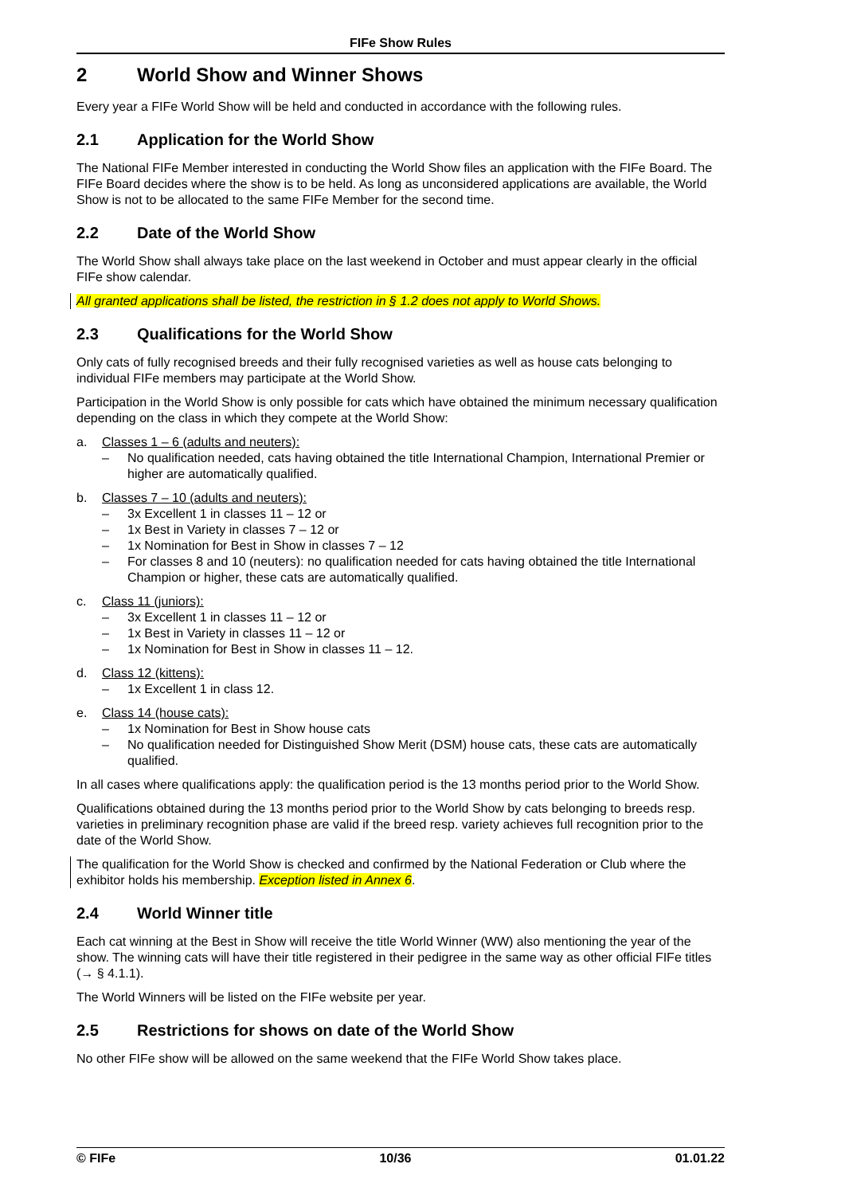FIFe Show Rules
2 World Show and Winner Shows
Every year a FIFe World Show will be held and conducted in accordance with the following rules.
2.1 Application for the World Show
The National FIFe Member interested in conducting the World Show files an application with the FIFe Board. The FIFe Board decides where the show is to be held. As long as unconsidered applications are available, the World Show is not to be allocated to the same FIFe Member for the second time.
2.2 Date of the World Show
The World Show shall always take place on the last weekend in October and must appear clearly in the official FIFe show calendar.
All granted applications shall be listed, the restriction in § 1.2 does not apply to World Shows.
2.3 Qualifications for the World Show
Only cats of fully recognised breeds and their fully recognised varieties as well as house cats belonging to individual FIFe members may participate at the World Show.
Participation in the World Show is only possible for cats which have obtained the minimum necessary qualification depending on the class in which they compete at the World Show:
a. Classes 1 – 6 (adults and neuters):
– No qualification needed, cats having obtained the title International Champion, International Premier or higher are automatically qualified.
b. Classes 7 – 10 (adults and neuters):
– 3x Excellent 1 in classes 11 – 12 or
– 1x Best in Variety in classes 7 – 12 or
– 1x Nomination for Best in Show in classes 7 – 12
– For classes 8 and 10 (neuters): no qualification needed for cats having obtained the title International Champion or higher, these cats are automatically qualified.
c. Class 11 (juniors):
– 3x Excellent 1 in classes 11 – 12 or
– 1x Best in Variety in classes 11 – 12 or
– 1x Nomination for Best in Show in classes 11 – 12.
d. Class 12 (kittens):
– 1x Excellent 1 in class 12.
e. Class 14 (house cats):
– 1x Nomination for Best in Show house cats
– No qualification needed for Distinguished Show Merit (DSM) house cats, these cats are automatically qualified.
In all cases where qualifications apply: the qualification period is the 13 months period prior to the World Show.
Qualifications obtained during the 13 months period prior to the World Show by cats belonging to breeds resp. varieties in preliminary recognition phase are valid if the breed resp. variety achieves full recognition prior to the date of the World Show.
The qualification for the World Show is checked and confirmed by the National Federation or Club where the exhibitor holds his membership. Exception listed in Annex 6.
2.4 World Winner title
Each cat winning at the Best in Show will receive the title World Winner (WW) also mentioning the year of the show. The winning cats will have their title registered in their pedigree in the same way as other official FIFe titles (→ § 4.1.1).
The World Winners will be listed on the FIFe website per year.
2.5 Restrictions for shows on date of the World Show
No other FIFe show will be allowed on the same weekend that the FIFe World Show takes place.
© FIFe 10/36 01.01.22